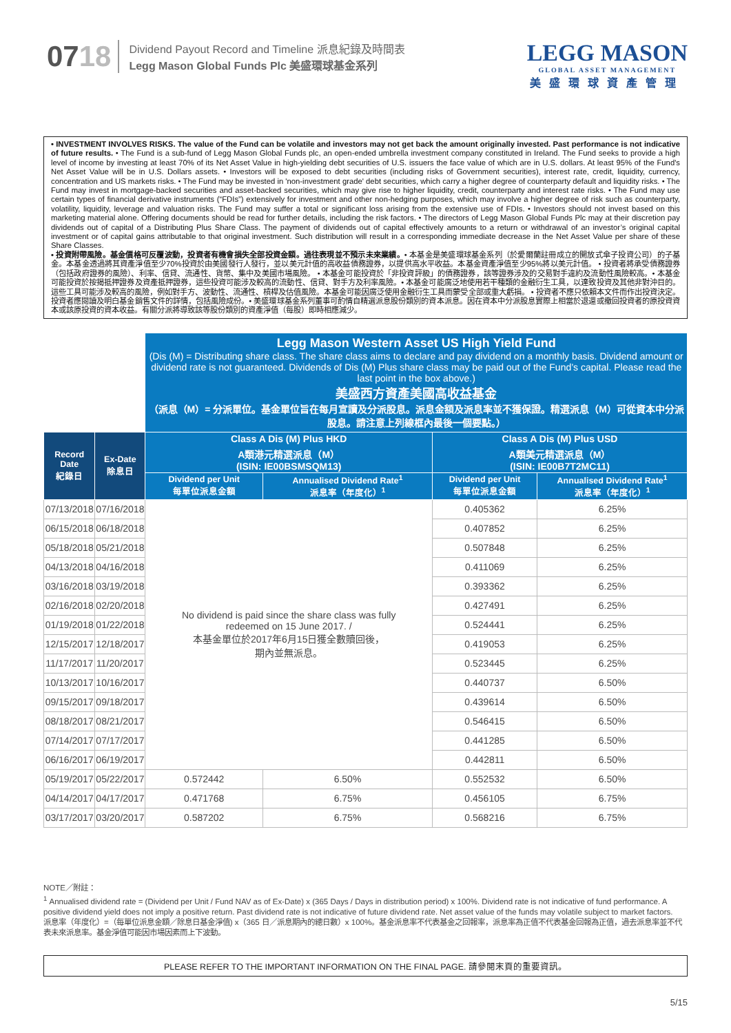0718
Dividend Payout Record and Timeline 派息紀錄及時間表
Legg Mason Global Funds Plc 美盛環球基金系列
LEGG MASON
GLOBAL ASSET MANAGEMENT
美盛環球資產管理
• INVESTMENT INVOLVES RISKS. The value of the Fund can be volatile and investors may not get back the amount originally invested. Past performance is not indicative of future results. • The Fund is a sub-fund of Legg Mason Global Funds plc, an open-ended umbrella investment company constituted in Ireland. The Fund seeks to provide a high level of income by investing at least 70% of its Net Asset Value in high-yielding debt securities of U.S. issuers the face value of which are in U.S. dollars. At least 95% of the Fund's Net Asset Value will be in U.S. Dollars assets. • Investors will be exposed to debt securities (including risks of Government securities), interest rate, credit, liquidity, currency, concentration and US markets risks. • The Fund may be invested in 'non-investment grade' debt securities, which carry a higher degree of counterparty default and liquidity risks. • The Fund may invest in mortgage-backed securities and asset-backed securities, which may give rise to higher liquidity, credit, counterparty and interest rate risks. • The Fund may use certain types of financial derivative instruments (“FDIs”) extensively for investment and other non-hedging purposes, which may involve a higher degree of risk such as counterparty, volatility, liquidity, leverage and valuation risks. The Fund may suffer a total or significant loss arising from the extensive use of FDIs. • Investors should not invest based on this marketing material alone. Offering documents should be read for further details, including the risk factors. • The directors of Legg Mason Global Funds Plc may at their discretion pay dividends out of capital of a Distributing Plus Share Class. The payment of dividends out of capital effectively amounts to a return or withdrawal of an investor’s original capital investment or of capital gains attributable to that original investment. Such distribution will result in a corresponding immediate decrease in the Net Asset Value per share of these Share Classes.
• 投資附帶風險。基金價格可反覆波動，投資者有機會損失全部投資金額。過往表現並不預示未來業績。• 本基金是美盛環球基金系列（於愛爾蘭註冊成立的開放式傘子投資公司）的子基金。本基金透過將其資產淨值至少70%投資於由美國發行人發行，並以美元計值的高收益債務證券，以提供高水平收益。本基金資產淨值至少95%將以美元計值。 • 投資者將承受債務證券（包括政府證券的風險）、利率、信貸、流通性、貨幣、集中及美國市場風險。 • 本基金可能投資於「非投資評級」的債務證券，該等證券涉及的交易對手違約及流動性風險較高。• 本基金可能投資於按揭抵押證券及資產抵押證券，這些投資可能涉及較高的流動性、信貸、對手方及利率風險。• 本基金可能廣泛地使用若干種類的金融衍生工具，以達致投資及其他非對沖目的。這些工具可能涉及較高的風險，例如對手方、波動性、流通性、槓桿及估值風險。本基金可能因廣泛使用金融衍生工具而蒙受全部或重大虧損。 • 投資者不應只依賴本文件而作出投資決定。投資者應閱讀及明白基金銷售文件的詳情，包括風險成份。• 美盛環球基金系列董事可酌情自精選派息股份類別的資本派息。因在資本中分派股息實際上相當於退還或撤回投資者的原投資資本或該原投資的資本收益。有關分派將導致該等股份類別的資產淨值（每股）即時相應減少。
| | | Legg Mason Western Asset US High Yield Fund (Dis (M) = Distributing share class. The share class aims to declare and pay dividend on a monthly basis. Dividend amount or dividend rate is not guaranteed. Dividends of Dis (M) Plus share class may be paid out of the Fund’s capital. Please read the last point in the box above.) 美盛西方資產美國高收益基金 （派息（M）= 分派單位。基金單位旨在每月宣讀及分派股息。派息金額及派息率並不獲保證。精選派息（M）可從資本中分派股息。請注意上列線框內最後一個要點。） | | | |
| Record Date 紀錄日 | Ex-Date 除息日 | Class A Dis (M) Plus HKD A類港元精選派息（M） (ISIN: IE00BSMSQM13) | | Class A Dis (M) Plus USD A類美元精選派息（M） (ISIN: IE00B7T2MC11) | |
| | | Dividend per Unit 每單位派息金額 | Annualised Dividend Rate<sup>1</sup> 派息率（年度化）<sup>1</sup> | Dividend per Unit 每單位派息金額 | Annualised Dividend Rate<sup>1</sup> 派息率（年度化）<sup>1</sup> |
| 07/13/2018 | 07/16/2018 | No dividend is paid since the share class was fully redeemed on 15 June 2017. / 本基金單位於2017年6月15日獲全數贖回後， 期內並無派息。 | | 0.405362 | 6.25% |
| 06/15/2018 | 06/18/2018 | | | 0.407852 | 6.25% |
| 05/18/2018 | 05/21/2018 | | | 0.507848 | 6.25% |
| 04/13/2018 | 04/16/2018 | | | 0.411069 | 6.25% |
| 03/16/2018 | 03/19/2018 | | | 0.393362 | 6.25% |
| 02/16/2018 | 02/20/2018 | | | 0.427491 | 6.25% |
| 01/19/2018 | 01/22/2018 | | | 0.524441 | 6.25% |
| 12/15/2017 | 12/18/2017 | | | 0.419053 | 6.25% |
| 11/17/2017 | 11/20/2017 | | | 0.523445 | 6.25% |
| 10/13/2017 | 10/16/2017 | | | 0.440737 | 6.50% |
| 09/15/2017 | 09/18/2017 | | | 0.439614 | 6.50% |
| 08/18/2017 | 08/21/2017 | | | 0.546415 | 6.50% |
| 07/14/2017 | 07/17/2017 | | | 0.441285 | 6.50% |
| 06/16/2017 | 06/19/2017 | | | 0.442811 | 6.50% |
| 05/19/2017 | 05/22/2017 | 0.572442 | 6.50% | 0.552532 | 6.50% |
| 04/14/2017 | 04/17/2017 | 0.471768 | 6.75% | 0.456105 | 6.75% |
| 03/17/2017 | 03/20/2017 | 0.587202 | 6.75% | 0.568216 | 6.75% |
NOTE／附註：
<sup>1</sup> Annualised dividend rate = (Dividend per Unit / Fund NAV as of Ex-Date) x (365 Days / Days in distribution period) x 100%. Dividend rate is not indicative of fund performance. A positive dividend yield does not imply a positive return. Past dividend rate is not indicative of future dividend rate. Net asset value of the funds may volatile subject to market factors.
派息率（年度化）=（每單位派息金額／除息日基金淨值) x（365 日／派息期內的總日數）x 100%。基金派息率不代表基金之回報率，派息率為正值不代表基金回報為正值，過去派息率並不代表未來派息率。基金淨值可能因市場因素而上下波動。
PLEASE REFER TO THE IMPORTANT INFORMATION ON THE FINAL PAGE. 請參閱末頁的重要資訊。
5/15